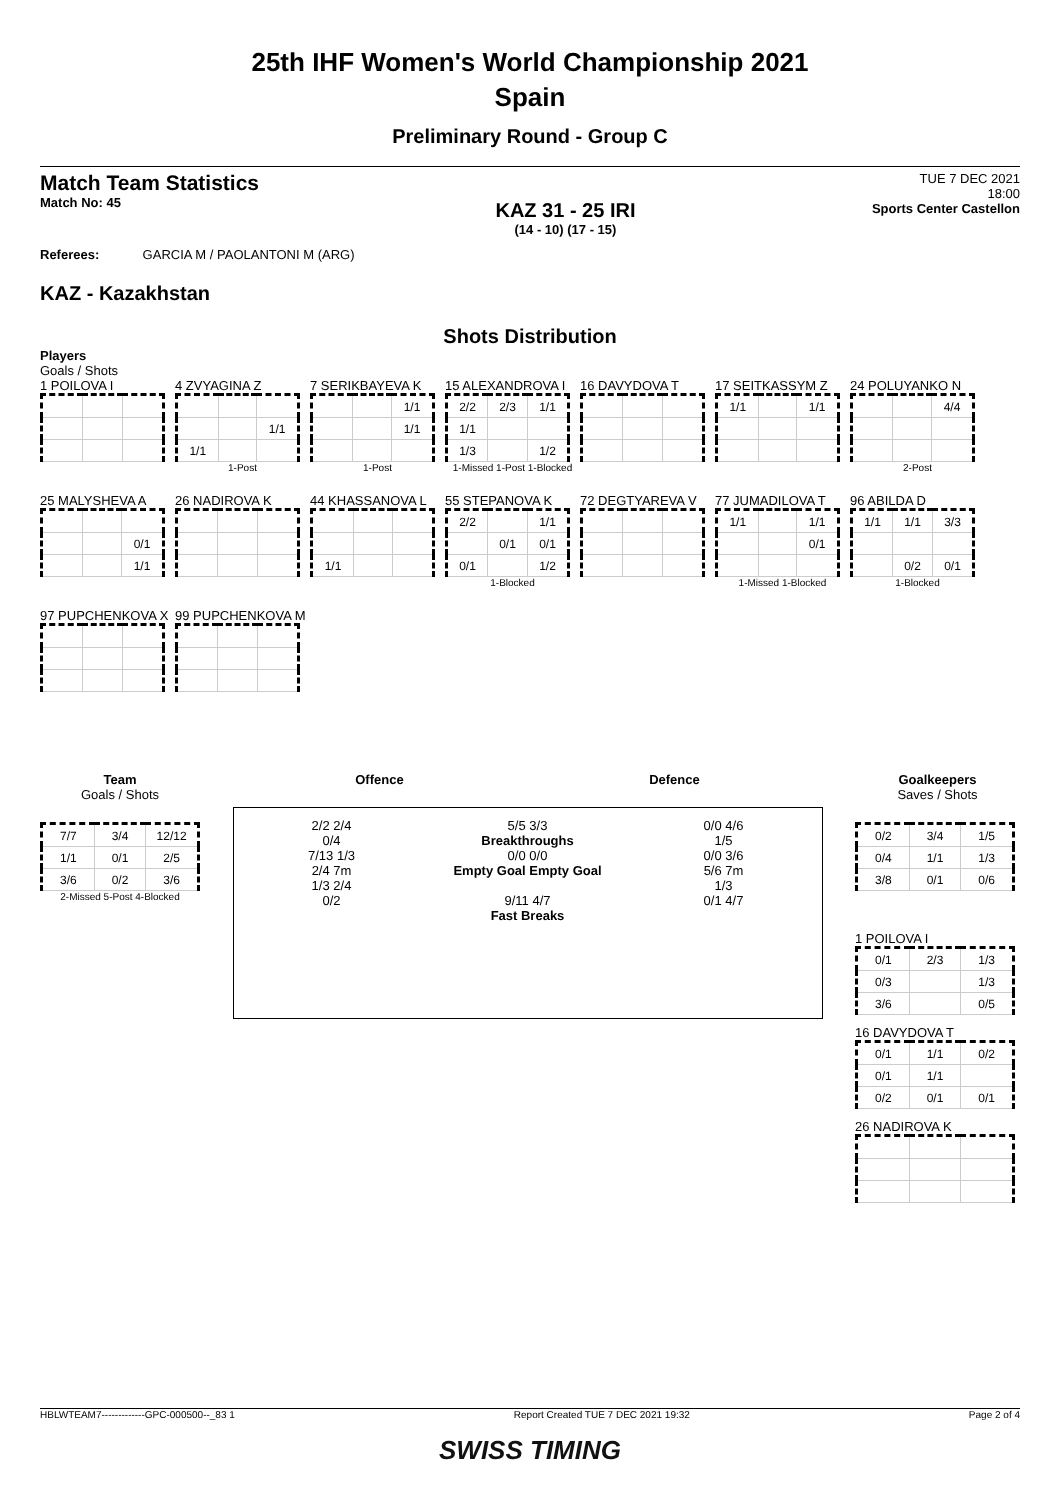25th IHF Women's World Championship 2021
Spain
Preliminary Round - Group C
Match Team Statistics
Match No: 45
KAZ 31 - 25 IRI
(14 - 10) (17 - 15)
TUE 7 DEC 2021
18:00
Sports Center Castellon
Referees: GARCIA M / PAOLANTONI M (ARG)
KAZ - Kazakhstan
Shots Distribution
Players
Goals / Shots
1 POILOVA I
4 ZVYAGINA Z
| | | 1/1 |
| 1/1 | | |
1-Post
7 SERIKBAYEVA K
| | | 1/1 |
| | | 1/1 |
1-Post
15 ALEXANDROVA I
| 2/2 | 2/3 | 1/1 |
| 1/1 | | |
| 1/3 | | 1/2 |
1-Missed 1-Post 1-Blocked
16 DAVYDOVA T
17 SEITKASSYM Z
| 1/1 | | 1/1 |
24 POLUYANKO N
| | | 4/4 |
2-Post
25 MALYSHEVA A
| | | 0/1 |
| | | 1/1 |
26 NADIROVA K
44 KHASSANOVA L
| 1/1 | | |
55 STEPANOVA K
| 2/2 | | 1/1 |
| | 0/1 | 0/1 |
| 0/1 | | 1/2 |
1-Blocked
72 DEGTYAREVA V
77 JUMADILOVA T
| 1/1 | | 1/1 |
| | | 0/1 |
1-Missed 1-Blocked
96 ABILDA D
| 1/1 | 1/1 | 3/3 |
| | 0/2 | 0/1 |
1-Blocked
97 PUPCHENKOVA X
99 PUPCHENKOVA M
Team
Goals / Shots
| 7/7 | 3/4 | 12/12 |
| 1/1 | 0/1 | 2/5 |
| 3/6 | 0/2 | 3/6 |
2-Missed 5-Post 4-Blocked
Offence Defence
2/2 2/4
0/4
7/13 1/3
2/4 7m
1/3 2/4
0/2
5/5 3/3
Breakthroughs
0/0 0/0
Empty Goal Empty Goal
9/11 4/7
Fast Breaks
0/0 4/6
1/5
0/0 3/6
5/6 7m
1/3
0/1 4/7
Goalkeepers
Saves / Shots
| 0/2 | 3/4 | 1/5 |
| 0/4 | 1/1 | 1/3 |
| 3/8 | 0/1 | 0/6 |
1 POILOVA I
| 0/1 | 2/3 | 1/3 |
| 0/3 | | 1/3 |
| 3/6 | | 0/5 |
16 DAVYDOVA T
| 0/1 | 1/1 | 0/2 |
| 0/1 | 1/1 | |
| 0/2 | 0/1 | 0/1 |
26 NADIROVA K
HBLWTEAM7-------------GPC-000500--_83 1 Report Created TUE 7 DEC 2021 19:32 Page 2 of 4
SWISS TIMING